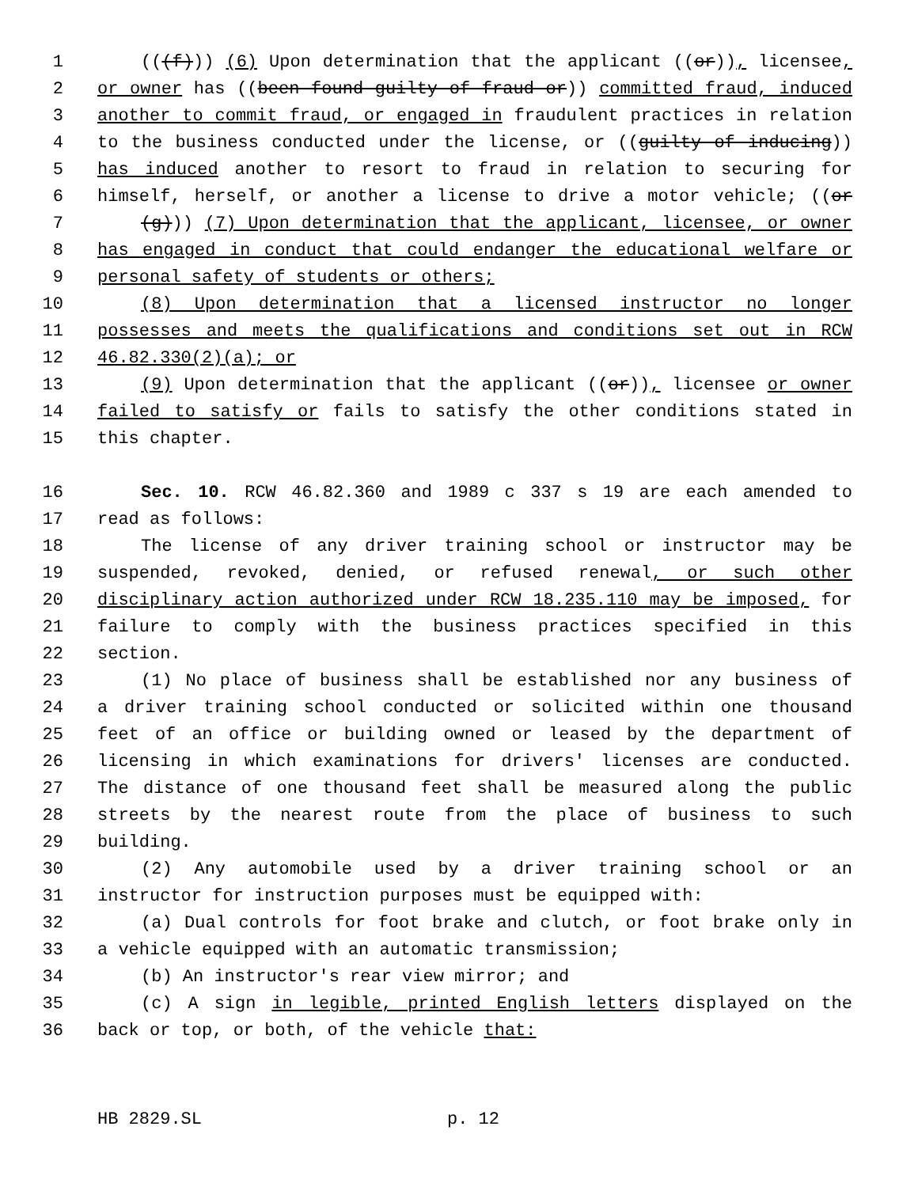1 (((f))) (6) Upon determination that the applicant ((or)), licensee,
2 or owner has ((been found guilty of fraud or)) committed fraud, induced
3 another to commit fraud, or engaged in fraudulent practices in relation
4 to the business conducted under the license, or ((guilty of inducing))
5 has induced another to resort to fraud in relation to securing for
6 himself, herself, or another a license to drive a motor vehicle; ((or
7 (g))) (7) Upon determination that the applicant, licensee, or owner
8 has engaged in conduct that could endanger the educational welfare or
9 personal safety of students or others;
10 (8) Upon determination that a licensed instructor no longer
11 possesses and meets the qualifications and conditions set out in RCW
12 46.82.330(2)(a); or
13 (9) Upon determination that the applicant ((or)), licensee or owner
14 failed to satisfy or fails to satisfy the other conditions stated in
15 this chapter.
16 Sec. 10. RCW 46.82.360 and 1989 c 337 s 19 are each amended to
17 read as follows:
18 The license of any driver training school or instructor may be
19 suspended, revoked, denied, or refused renewal, or such other
20 disciplinary action authorized under RCW 18.235.110 may be imposed, for
21 failure to comply with the business practices specified in this
22 section.
23 (1) No place of business shall be established nor any business of
24 a driver training school conducted or solicited within one thousand
25 feet of an office or building owned or leased by the department of
26 licensing in which examinations for drivers' licenses are conducted.
27 The distance of one thousand feet shall be measured along the public
28 streets by the nearest route from the place of business to such
29 building.
30 (2) Any automobile used by a driver training school or an
31 instructor for instruction purposes must be equipped with:
32 (a) Dual controls for foot brake and clutch, or foot brake only in
33 a vehicle equipped with an automatic transmission;
34 (b) An instructor's rear view mirror; and
35 (c) A sign in legible, printed English letters displayed on the
36 back or top, or both, of the vehicle that:
HB 2829.SL p. 12